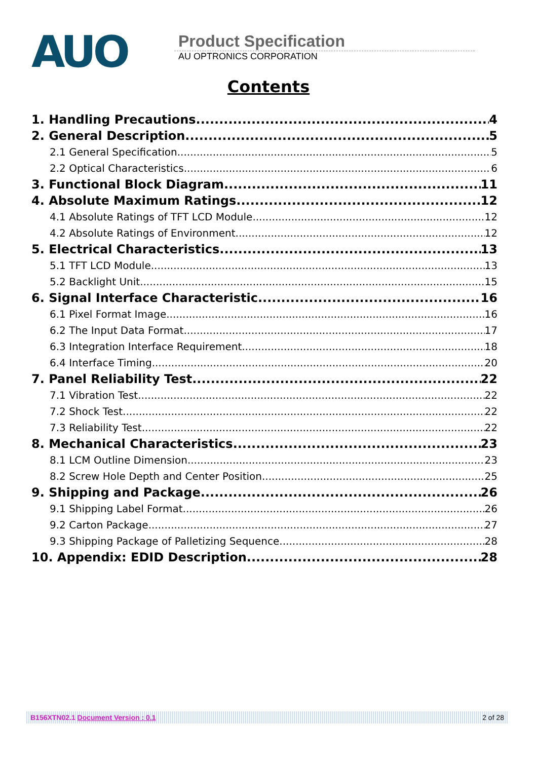AUO
Product Specification
AU OPTRONICS CORPORATION
Contents
1. Handling Precautions 4
2. General Description 5
2.1 General Specification 5
2.2 Optical Characteristics 6
3. Functional Block Diagram 11
4. Absolute Maximum Ratings 12
4.1 Absolute Ratings of TFT LCD Module 12
4.2 Absolute Ratings of Environment 12
5. Electrical Characteristics 13
5.1 TFT LCD Module 13
5.2 Backlight Unit 15
6. Signal Interface Characteristic 16
6.1 Pixel Format Image 16
6.2 The Input Data Format 17
6.3 Integration Interface Requirement 18
6.4 Interface Timing 20
7. Panel Reliability Test 22
7.1 Vibration Test 22
7.2 Shock Test 22
7.3 Reliability Test 22
8. Mechanical Characteristics 23
8.1 LCM Outline Dimension 23
8.2 Screw Hole Depth and Center Position 25
9. Shipping and Package 26
9.1 Shipping Label Format 26
9.2 Carton Package 27
9.3 Shipping Package of Palletizing Sequence 28
10. Appendix: EDID Description 28
B156XTN02.1 Document Version : 0.1 2 of 28